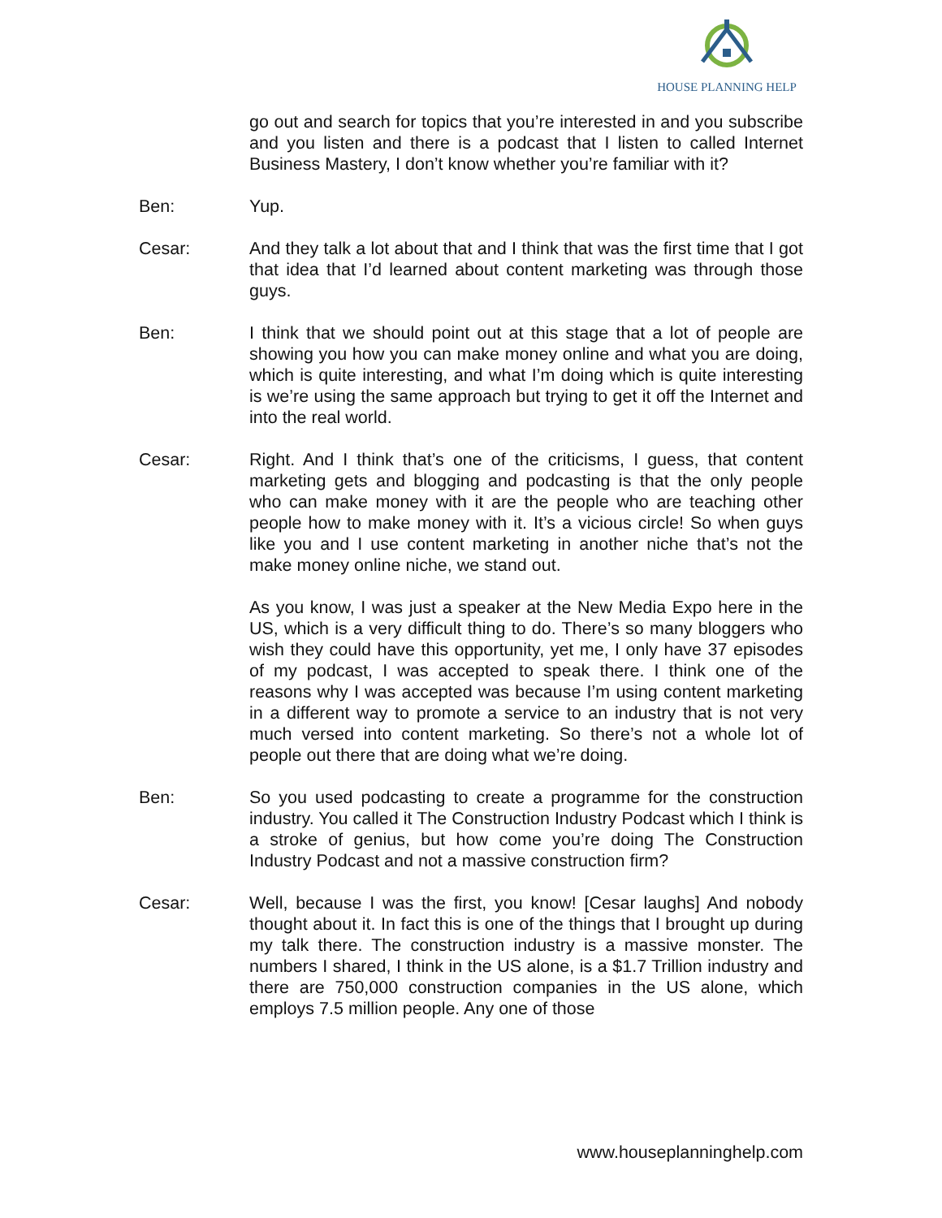HOUSE PLANNING HELP
go out and search for topics that you’re interested in and you subscribe and you listen and there is a podcast that I listen to called Internet Business Mastery, I don’t know whether you’re familiar with it?
Ben: Yup.
Cesar: And they talk a lot about that and I think that was the first time that I got that idea that I’d learned about content marketing was through those guys.
Ben: I think that we should point out at this stage that a lot of people are showing you how you can make money online and what you are doing, which is quite interesting, and what I’m doing which is quite interesting is we’re using the same approach but trying to get it off the Internet and into the real world.
Cesar: Right. And I think that’s one of the criticisms, I guess, that content marketing gets and blogging and podcasting is that the only people who can make money with it are the people who are teaching other people how to make money with it. It’s a vicious circle! So when guys like you and I use content marketing in another niche that’s not the make money online niche, we stand out.
As you know, I was just a speaker at the New Media Expo here in the US, which is a very difficult thing to do. There’s so many bloggers who wish they could have this opportunity, yet me, I only have 37 episodes of my podcast, I was accepted to speak there. I think one of the reasons why I was accepted was because I’m using content marketing in a different way to promote a service to an industry that is not very much versed into content marketing. So there’s not a whole lot of people out there that are doing what we’re doing.
Ben: So you used podcasting to create a programme for the construction industry. You called it The Construction Industry Podcast which I think is a stroke of genius, but how come you’re doing The Construction Industry Podcast and not a massive construction firm?
Cesar: Well, because I was the first, you know! [Cesar laughs] And nobody thought about it. In fact this is one of the things that I brought up during my talk there. The construction industry is a massive monster. The numbers I shared, I think in the US alone, is a $1.7 Trillion industry and there are 750,000 construction companies in the US alone, which employs 7.5 million people. Any one of those
www.houseplanninghelp.com